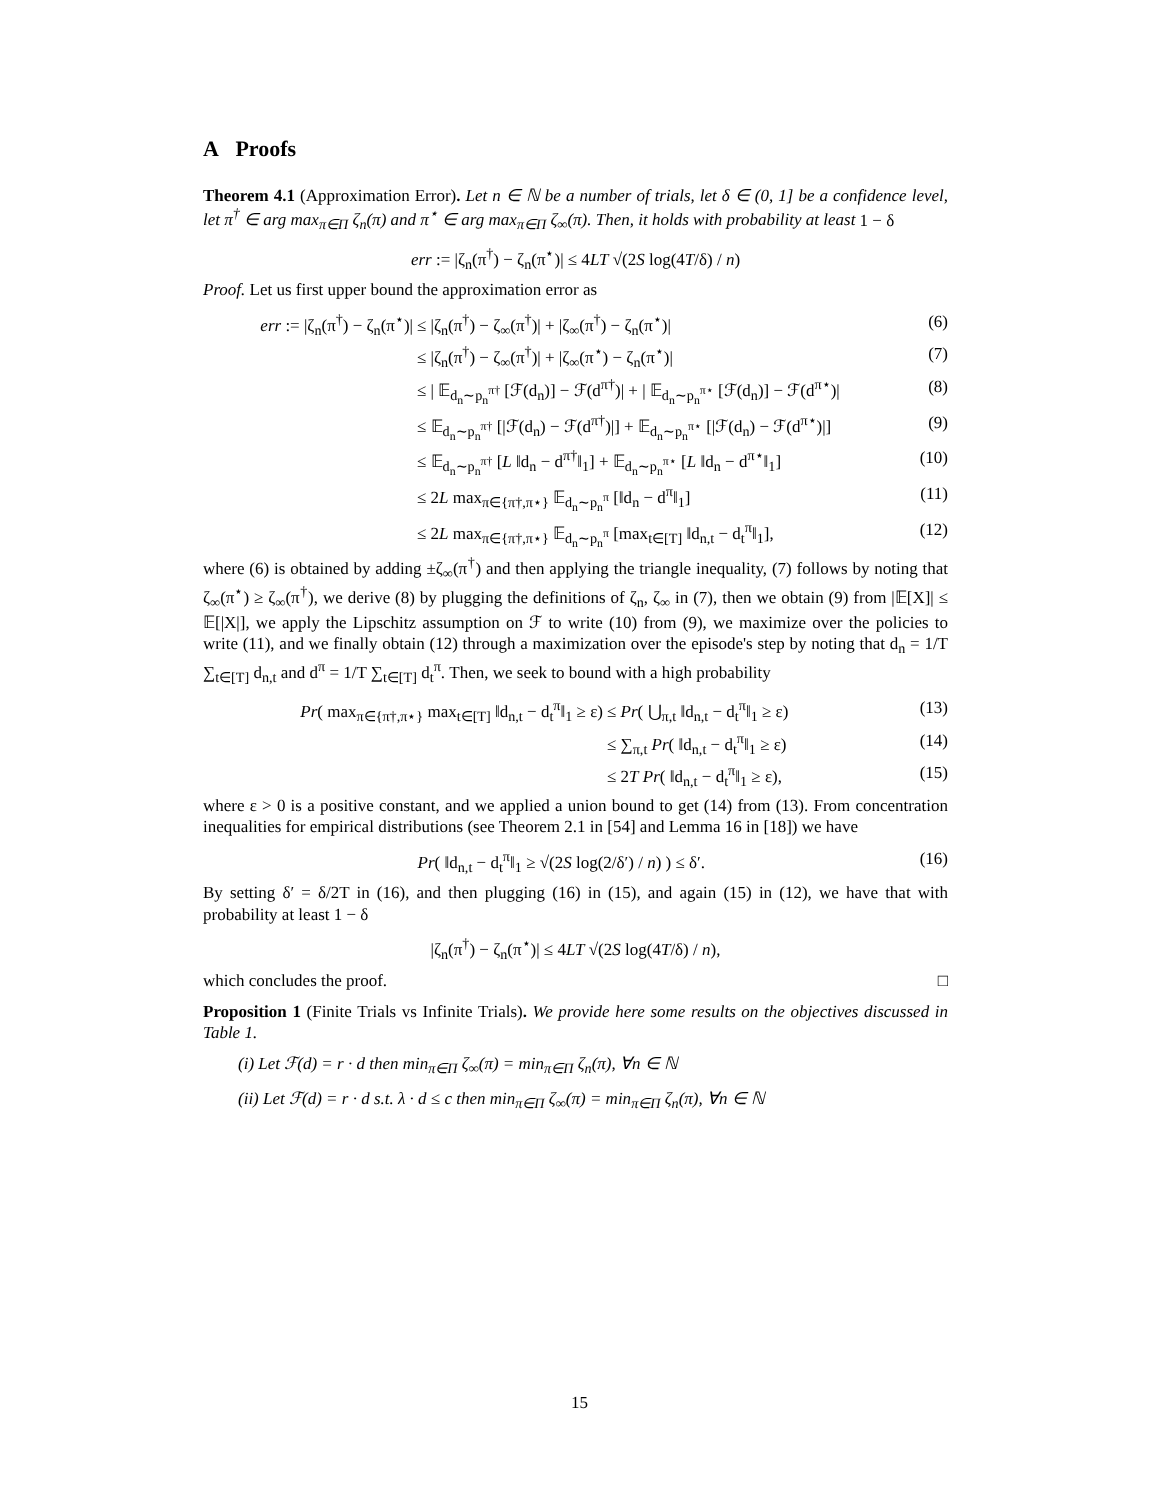A Proofs
Theorem 4.1 (Approximation Error). Let n ∈ ℕ be a number of trials, let δ ∈ (0, 1] be a confidence level, let π<sup>†</sup> ∈ arg max<sub>π∈Π</sub> ζ<sub>n</sub>(π) and π<sup>⋆</sup> ∈ arg max<sub>π∈Π</sub> ζ<sub>∞</sub>(π). Then, it holds with probability at least 1 − δ
err := |ζ<sub>n</sub>(π<sup>†</sup>) − ζ<sub>n</sub>(π<sup>⋆</sup>)| ≤ 4LT √(2S log(4T/δ) / n)
Proof. Let us first upper bound the approximation error as
err := |ζ<sub>n</sub>(π<sup>†</sup>) − ζ<sub>n</sub>(π<sup>⋆</sup>)| ≤ |ζ<sub>n</sub>(π<sup>†</sup>) − ζ<sub>∞</sub>(π<sup>†</sup>)| + |ζ<sub>∞</sub>(π<sup>†</sup>) − ζ<sub>n</sub>(π<sup>⋆</sup>)| (6)
≤ |ζ<sub>n</sub>(π<sup>†</sup>) − ζ<sub>∞</sub>(π<sup>†</sup>)| + |ζ<sub>∞</sub>(π<sup>⋆</sup>) − ζ<sub>n</sub>(π<sup>⋆</sup>)| (7)
≤ | 𝔼<sub>d<sub>n</sub>∼p<sub>n</sub><sup>π†</sup></sub> [ℱ(d<sub>n</sub>)] − ℱ(d<sup>π†</sup>)| + | 𝔼<sub>d<sub>n</sub>∼p<sub>n</sub><sup>π⋆</sup></sub> [ℱ(d<sub>n</sub>)] − ℱ(d<sup>π⋆</sup>)| (8)
≤ 𝔼<sub>d<sub>n</sub>∼p<sub>n</sub><sup>π†</sup></sub> [|ℱ(d<sub>n</sub>) − ℱ(d<sup>π†</sup>)|] + 𝔼<sub>d<sub>n</sub>∼p<sub>n</sub><sup>π⋆</sup></sub> [|ℱ(d<sub>n</sub>) − ℱ(d<sup>π⋆</sup>)|] (9)
≤ 𝔼<sub>d<sub>n</sub>∼p<sub>n</sub><sup>π†</sup></sub> [L ‖d<sub>n</sub> − d<sup>π†</sup>‖<sub>1</sub>] + 𝔼<sub>d<sub>n</sub>∼p<sub>n</sub><sup>π⋆</sup></sub> [L ‖d<sub>n</sub> − d<sup>π⋆</sup>‖<sub>1</sub>] (10)
≤ 2L max<sub>π∈{π†,π⋆}</sub> 𝔼<sub>d<sub>n</sub>∼p<sub>n</sub><sup>π</sup></sub> [‖d<sub>n</sub> − d<sup>π</sup>‖<sub>1</sub>] (11)
≤ 2L max<sub>π∈{π†,π⋆}</sub> 𝔼<sub>d<sub>n</sub>∼p<sub>n</sub><sup>π</sup></sub> [max<sub>t∈[T]</sub> ‖d<sub>n,t</sub> − d<sub>t</sub><sup>π</sup>‖<sub>1</sub>], (12)
where (6) is obtained by adding ±ζ<sub>∞</sub>(π<sup>†</sup>) and then applying the triangle inequality, (7) follows by noting that ζ<sub>∞</sub>(π<sup>⋆</sup>) ≥ ζ<sub>∞</sub>(π<sup>†</sup>), we derive (8) by plugging the definitions of ζ<sub>n</sub>, ζ<sub>∞</sub> in (7), then we obtain (9) from |𝔼[X]| ≤ 𝔼[|X|], we apply the Lipschitz assumption on ℱ to write (10) from (9), we maximize over the policies to write (11), and we finally obtain (12) through a maximization over the episode's step by noting that d<sub>n</sub> = 1/T ∑<sub>t∈[T]</sub> d<sub>n,t</sub> and d<sup>π</sup> = 1/T ∑<sub>t∈[T]</sub> d<sub>t</sub><sup>π</sup>. Then, we seek to bound with a high probability
Pr( max<sub>π∈{π†,π⋆}</sub> max<sub>t∈[T]</sub> ‖d<sub>n,t</sub> − d<sub>t</sub><sup>π</sup>‖<sub>1</sub> ≥ ε) ≤ Pr( ⋃<sub>π,t</sub> ‖d<sub>n,t</sub> − d<sub>t</sub><sup>π</sup>‖<sub>1</sub> ≥ ε) (13)
≤ ∑<sub>π,t</sub> Pr( ‖d<sub>n,t</sub> − d<sub>t</sub><sup>π</sup>‖<sub>1</sub> ≥ ε) (14)
≤ 2T Pr( ‖d<sub>n,t</sub> − d<sub>t</sub><sup>π</sup>‖<sub>1</sub> ≥ ε), (15)
where ε > 0 is a positive constant, and we applied a union bound to get (14) from (13). From concentration inequalities for empirical distributions (see Theorem 2.1 in [54] and Lemma 16 in [18]) we have
Pr( ‖d<sub>n,t</sub> − d<sub>t</sub><sup>π</sup>‖<sub>1</sub> ≥ √(2S log(2/δ′) / n) ) ≤ δ′. (16)
By setting δ′ = δ/2T in (16), and then plugging (16) in (15), and again (15) in (12), we have that with probability at least 1 − δ
|ζ<sub>n</sub>(π<sup>†</sup>) − ζ<sub>n</sub>(π<sup>⋆</sup>)| ≤ 4LT √(2S log(4T/δ) / n),
which concludes the proof. □
Proposition 1 (Finite Trials vs Infinite Trials). We provide here some results on the objectives discussed in Table 1.
(i) Let ℱ(d) = r · d then min<sub>π∈Π</sub> ζ<sub>∞</sub>(π) = min<sub>π∈Π</sub> ζ<sub>n</sub>(π), ∀n ∈ ℕ
(ii) Let ℱ(d) = r · d s.t. λ · d ≤ c then min<sub>π∈Π</sub> ζ<sub>∞</sub>(π) = min<sub>π∈Π</sub> ζ<sub>n</sub>(π), ∀n ∈ ℕ
15